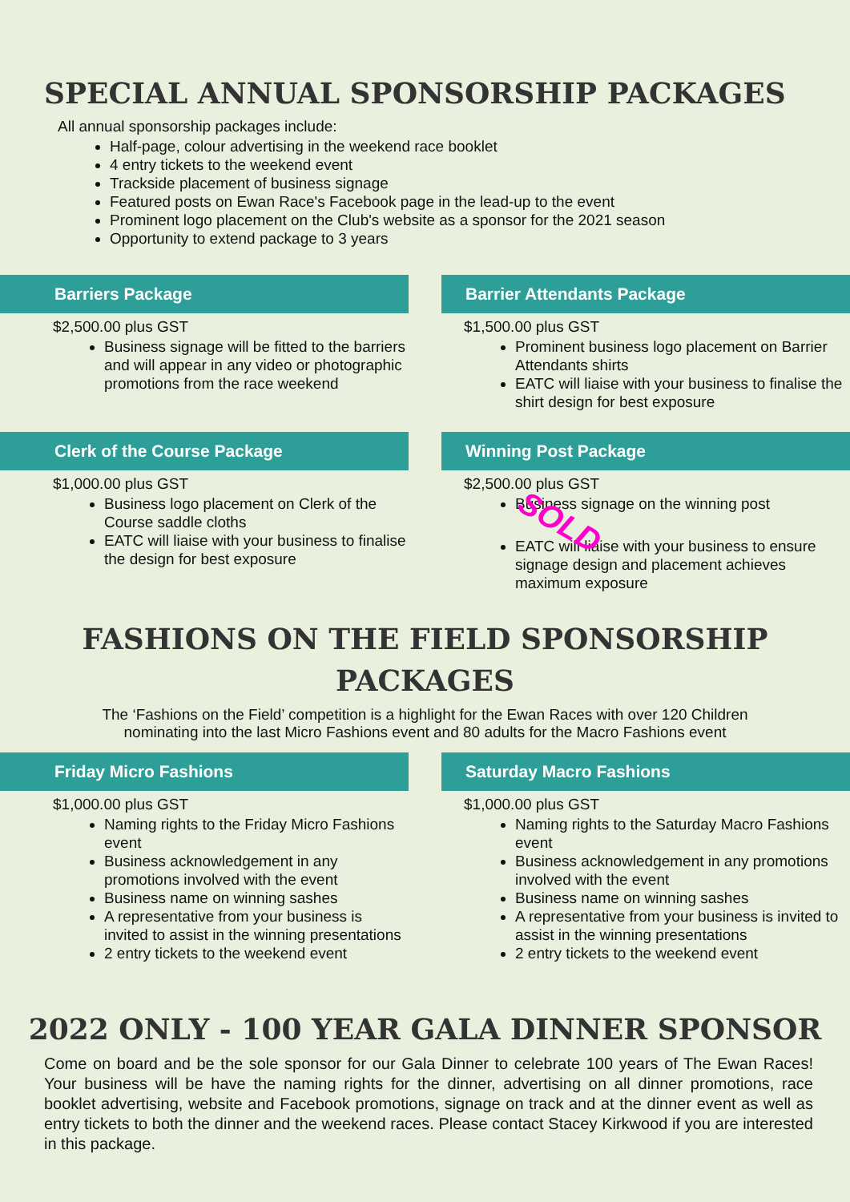SPECIAL ANNUAL SPONSORSHIP PACKAGES
All annual sponsorship packages include:
Half-page, colour advertising in the weekend race booklet
4 entry tickets to the weekend event
Trackside placement of business signage
Featured posts on Ewan Race's Facebook page in the lead-up to the event
Prominent logo placement on the Club's website as a sponsor for the 2021 season
Opportunity to extend package to 3 years
Barriers Package
$2,500.00 plus GST
Business signage will be fitted to the barriers and will appear in any video or photographic promotions from the race weekend
Barrier Attendants Package
$1,500.00 plus GST
Prominent business logo placement on Barrier Attendants shirts
EATC will liaise with your business to finalise the shirt design for best exposure
Clerk of the Course Package
$1,000.00 plus GST
Business logo placement on Clerk of the Course saddle cloths
EATC will liaise with your business to finalise the design for best exposure
Winning Post Package
$2,500.00 plus GST
Business signage on the winning post SOLD
EATC will liaise with your business to ensure signage design and placement achieves maximum exposure
FASHIONS ON THE FIELD SPONSORSHIP
PACKAGES
The ‘Fashions on the Field’ competition is a highlight for the Ewan Races with over 120 Children nominating into the last Micro Fashions event and 80 adults for the Macro Fashions event
Friday Micro Fashions
$1,000.00 plus GST
Naming rights to the Friday Micro Fashions event
Business acknowledgement in any promotions involved with the event
Business name on winning sashes
A representative from your business is invited to assist in the winning presentations
2 entry tickets to the weekend event
Saturday Macro Fashions
$1,000.00 plus GST
Naming rights to the Saturday Macro Fashions event
Business acknowledgement in any promotions involved with the event
Business name on winning sashes
A representative from your business is invited to assist in the winning presentations
2 entry tickets to the weekend event
2022 ONLY - 100 YEAR GALA DINNER SPONSOR
Come on board and be the sole sponsor for our Gala Dinner to celebrate 100 years of The Ewan Races! Your business will be have the naming rights for the dinner, advertising on all dinner promotions, race booklet advertising, website and Facebook promotions, signage on track and at the dinner event as well as entry tickets to both the dinner and the weekend races. Please contact Stacey Kirkwood if you are interested in this package.